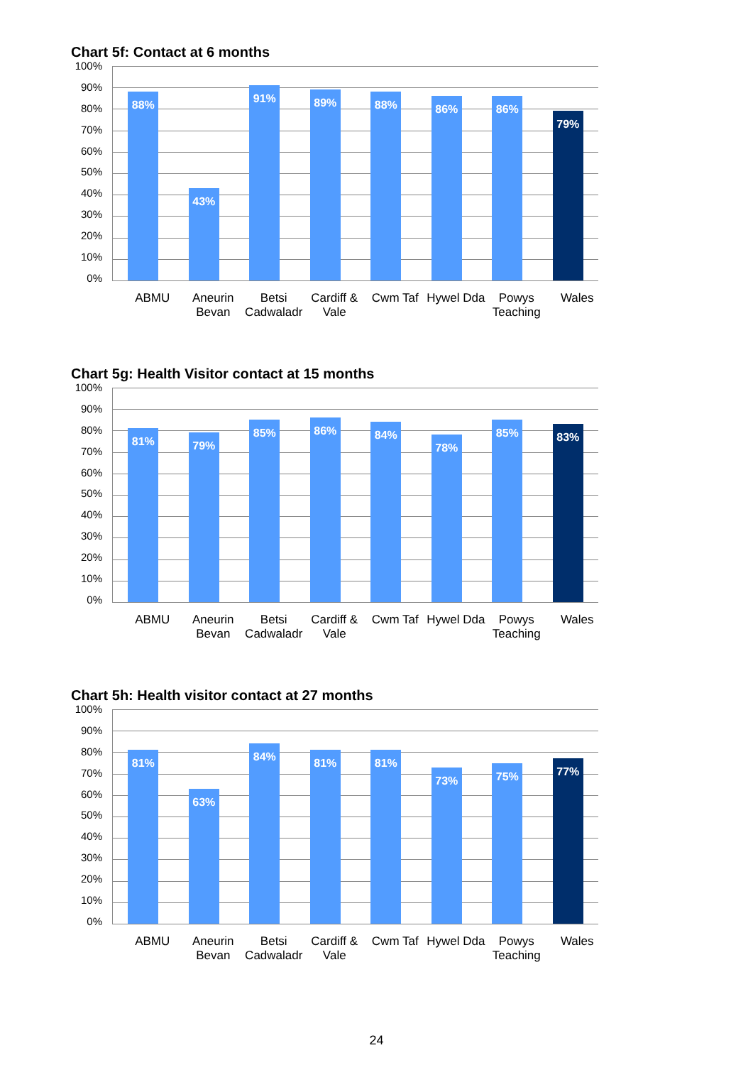Chart 5f: Contact at 6 months
100%
90%
80%
70%
60%
50%
40%
30%
20%
10%
0%
88%
43%
91%
89%
88%
86%
86%
79%
ABMU Aneurin Bevan Betsi Cadwaladr Cardiff & Vale Cwm Taf Hywel Dda Powys Teaching Wales
Chart 5g: Health Visitor contact at 15 months
100%
90%
80%
70%
60%
50%
40%
30%
20%
10%
0%
81%
79%
85%
86%
84%
78%
85%
83%
ABMU Aneurin Bevan Betsi Cadwaladr Cardiff & Vale Cwm Taf Hywel Dda Powys Teaching Wales
Chart 5h: Health visitor contact at 27 months
100%
90%
80%
70%
60%
50%
40%
30%
20%
10%
0%
81%
63%
84%
81%
81%
73%
75%
77%
ABMU Aneurin Bevan Betsi Cadwaladr Cardiff & Vale Cwm Taf Hywel Dda Powys Teaching Wales
24